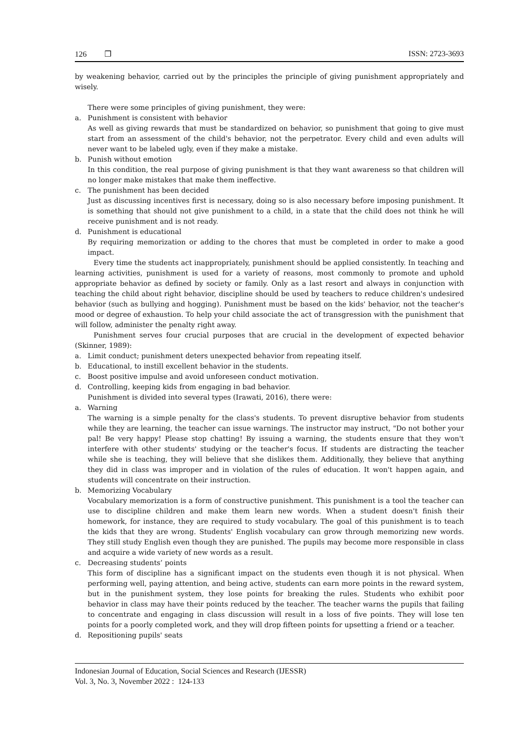126 ❐ ISSN: 2723-3693
by weakening behavior, carried out by the principles the principle of giving punishment appropriately and wisely.
There were some principles of giving punishment, they were:
a. Punishment is consistent with behavior
As well as giving rewards that must be standardized on behavior, so punishment that going to give must start from an assessment of the child's behavior, not the perpetrator. Every child and even adults will never want to be labeled ugly, even if they make a mistake.
b. Punish without emotion
In this condition, the real purpose of giving punishment is that they want awareness so that children will no longer make mistakes that make them ineffective.
c. The punishment has been decided
Just as discussing incentives first is necessary, doing so is also necessary before imposing punishment. It is something that should not give punishment to a child, in a state that the child does not think he will receive punishment and is not ready.
d. Punishment is educational
By requiring memorization or adding to the chores that must be completed in order to make a good impact.
Every time the students act inappropriately, punishment should be applied consistently. In teaching and learning activities, punishment is used for a variety of reasons, most commonly to promote and uphold appropriate behavior as defined by society or family. Only as a last resort and always in conjunction with teaching the child about right behavior, discipline should be used by teachers to reduce children's undesired behavior (such as bullying and hogging). Punishment must be based on the kids' behavior, not the teacher's mood or degree of exhaustion. To help your child associate the act of transgression with the punishment that will follow, administer the penalty right away.
Punishment serves four crucial purposes that are crucial in the development of expected behavior (Skinner, 1989):
a. Limit conduct; punishment deters unexpected behavior from repeating itself.
b. Educational, to instill excellent behavior in the students.
c. Boost positive impulse and avoid unforeseen conduct motivation.
d. Controlling, keeping kids from engaging in bad behavior.
Punishment is divided into several types (Irawati, 2016), there were:
a. Warning
The warning is a simple penalty for the class's students. To prevent disruptive behavior from students while they are learning, the teacher can issue warnings. The instructor may instruct, "Do not bother your pal! Be very happy! Please stop chatting! By issuing a warning, the students ensure that they won't interfere with other students' studying or the teacher's focus. If students are distracting the teacher while she is teaching, they will believe that she dislikes them. Additionally, they believe that anything they did in class was improper and in violation of the rules of education. It won't happen again, and students will concentrate on their instruction.
b. Memorizing Vocabulary
Vocabulary memorization is a form of constructive punishment. This punishment is a tool the teacher can use to discipline children and make them learn new words. When a student doesn't finish their homework, for instance, they are required to study vocabulary. The goal of this punishment is to teach the kids that they are wrong. Students' English vocabulary can grow through memorizing new words. They still study English even though they are punished. The pupils may become more responsible in class and acquire a wide variety of new words as a result.
c. Decreasing students’ points
This form of discipline has a significant impact on the students even though it is not physical. When performing well, paying attention, and being active, students can earn more points in the reward system, but in the punishment system, they lose points for breaking the rules. Students who exhibit poor behavior in class may have their points reduced by the teacher. The teacher warns the pupils that failing to concentrate and engaging in class discussion will result in a loss of five points. They will lose ten points for a poorly completed work, and they will drop fifteen points for upsetting a friend or a teacher.
d. Repositioning pupils' seats
Indonesian Journal of Education, Social Sciences and Research (IJESSR)
Vol. 3, No. 3, November 2022 : 124-133